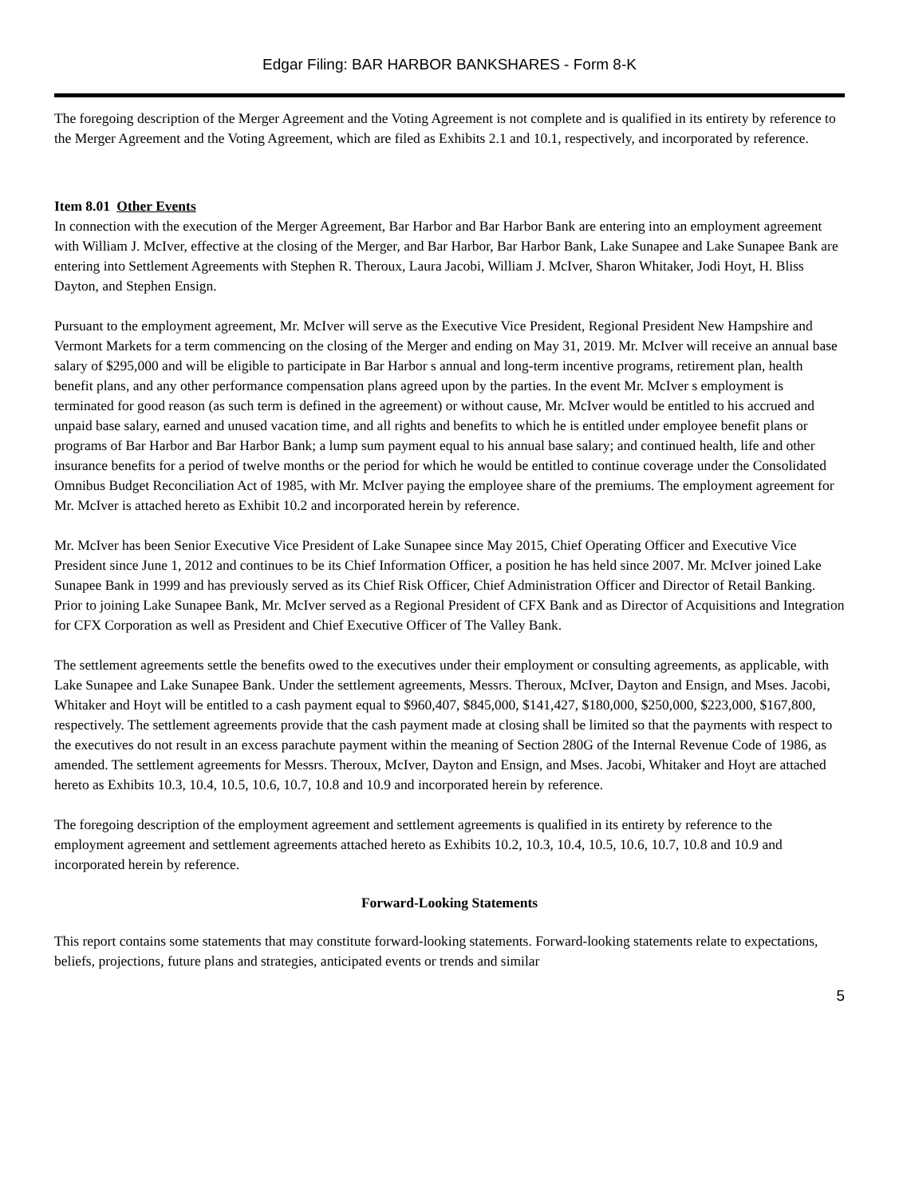Edgar Filing: BAR HARBOR BANKSHARES - Form 8-K
The foregoing description of the Merger Agreement and the Voting Agreement is not complete and is qualified in its entirety by reference to the Merger Agreement and the Voting Agreement, which are filed as Exhibits 2.1 and 10.1, respectively, and incorporated by reference.
Item 8.01 Other Events
In connection with the execution of the Merger Agreement, Bar Harbor and Bar Harbor Bank are entering into an employment agreement with William J. McIver, effective at the closing of the Merger, and Bar Harbor, Bar Harbor Bank, Lake Sunapee and Lake Sunapee Bank are entering into Settlement Agreements with Stephen R. Theroux, Laura Jacobi, William J. McIver, Sharon Whitaker, Jodi Hoyt, H. Bliss Dayton, and Stephen Ensign.
Pursuant to the employment agreement, Mr. McIver will serve as the Executive Vice President, Regional President New Hampshire and Vermont Markets for a term commencing on the closing of the Merger and ending on May 31, 2019. Mr. McIver will receive an annual base salary of $295,000 and will be eligible to participate in Bar Harbor s annual and long-term incentive programs, retirement plan, health benefit plans, and any other performance compensation plans agreed upon by the parties. In the event Mr. McIver s employment is terminated for good reason (as such term is defined in the agreement) or without cause, Mr. McIver would be entitled to his accrued and unpaid base salary, earned and unused vacation time, and all rights and benefits to which he is entitled under employee benefit plans or programs of Bar Harbor and Bar Harbor Bank; a lump sum payment equal to his annual base salary; and continued health, life and other insurance benefits for a period of twelve months or the period for which he would be entitled to continue coverage under the Consolidated Omnibus Budget Reconciliation Act of 1985, with Mr. McIver paying the employee share of the premiums. The employment agreement for Mr. McIver is attached hereto as Exhibit 10.2 and incorporated herein by reference.
Mr. McIver has been Senior Executive Vice President of Lake Sunapee since May 2015, Chief Operating Officer and Executive Vice President since June 1, 2012 and continues to be its Chief Information Officer, a position he has held since 2007. Mr. McIver joined Lake Sunapee Bank in 1999 and has previously served as its Chief Risk Officer, Chief Administration Officer and Director of Retail Banking. Prior to joining Lake Sunapee Bank, Mr. McIver served as a Regional President of CFX Bank and as Director of Acquisitions and Integration for CFX Corporation as well as President and Chief Executive Officer of The Valley Bank.
The settlement agreements settle the benefits owed to the executives under their employment or consulting agreements, as applicable, with Lake Sunapee and Lake Sunapee Bank. Under the settlement agreements, Messrs. Theroux, McIver, Dayton and Ensign, and Mses. Jacobi, Whitaker and Hoyt will be entitled to a cash payment equal to $960,407, $845,000, $141,427, $180,000, $250,000, $223,000, $167,800, respectively. The settlement agreements provide that the cash payment made at closing shall be limited so that the payments with respect to the executives do not result in an excess parachute payment within the meaning of Section 280G of the Internal Revenue Code of 1986, as amended. The settlement agreements for Messrs. Theroux, McIver, Dayton and Ensign, and Mses. Jacobi, Whitaker and Hoyt are attached hereto as Exhibits 10.3, 10.4, 10.5, 10.6, 10.7, 10.8 and 10.9 and incorporated herein by reference.
The foregoing description of the employment agreement and settlement agreements is qualified in its entirety by reference to the employment agreement and settlement agreements attached hereto as Exhibits 10.2, 10.3, 10.4, 10.5, 10.6, 10.7, 10.8 and 10.9 and incorporated herein by reference.
Forward-Looking Statements
This report contains some statements that may constitute forward-looking statements. Forward-looking statements relate to expectations, beliefs, projections, future plans and strategies, anticipated events or trends and similar
5